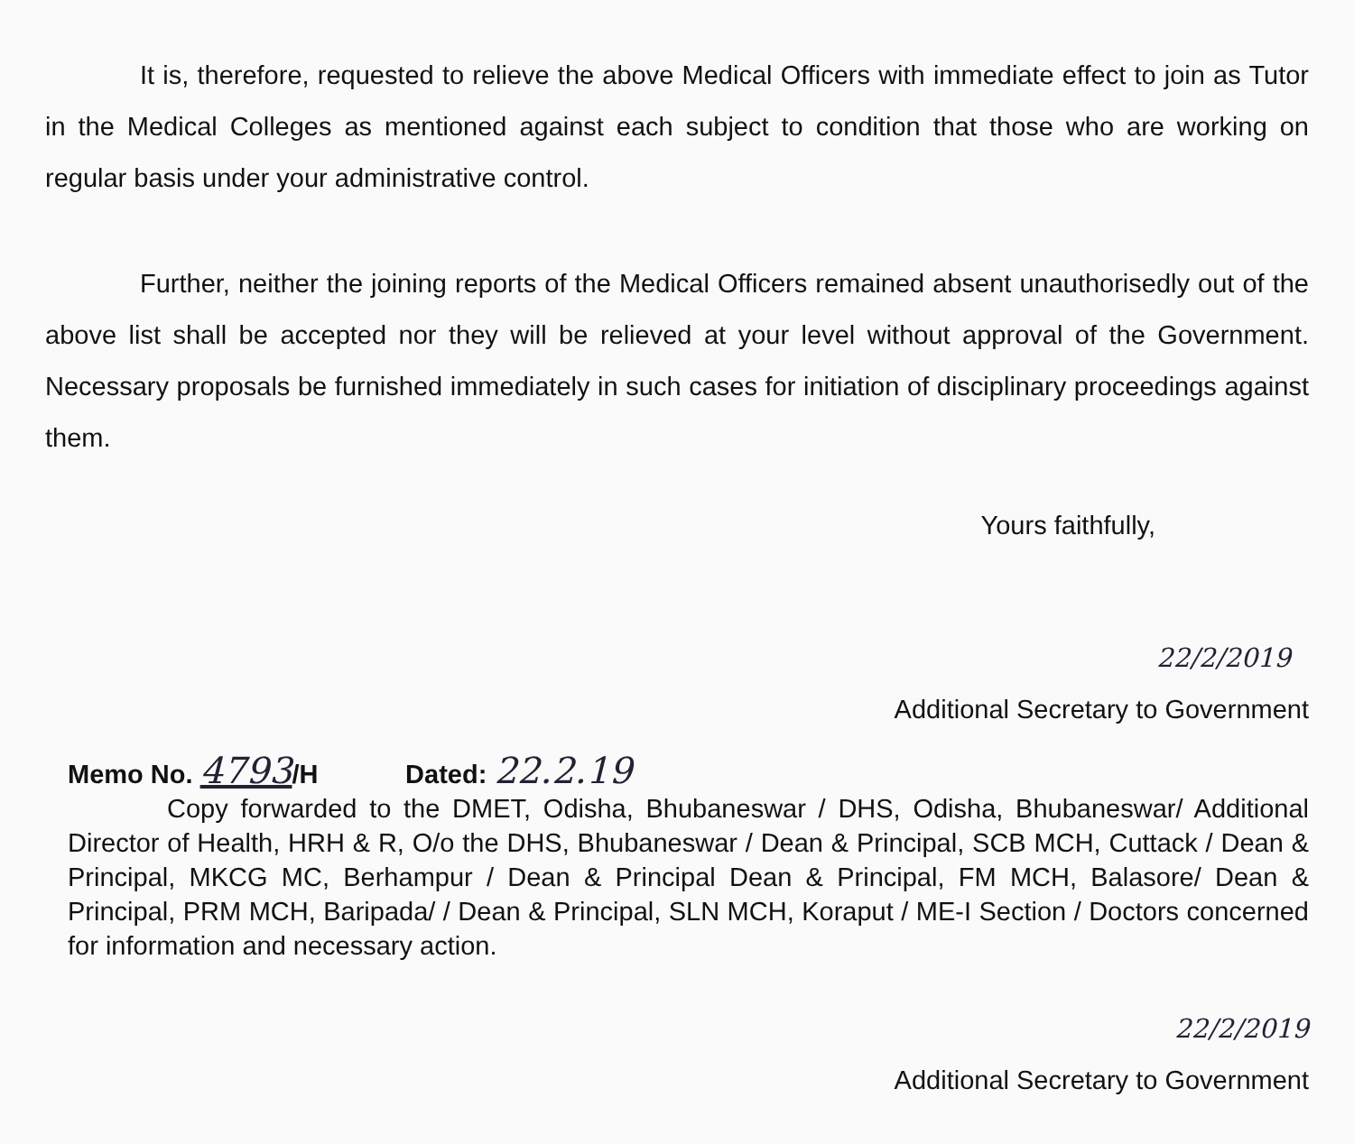It is, therefore, requested to relieve the above Medical Officers with immediate effect to join as Tutor in the Medical Colleges as mentioned against each subject to condition that those who are working on regular basis under your administrative control.
Further, neither the joining reports of the Medical Officers remained absent unauthorisedly out of the above list shall be accepted nor they will be relieved at your level without approval of the Government. Necessary proposals be furnished immediately in such cases for initiation of disciplinary proceedings against them.
Yours faithfully,
22/2/2019
Additional Secretary to Government
Memo No. 4793/H Dated: 22.2.19
Copy forwarded to the DMET, Odisha, Bhubaneswar / DHS, Odisha, Bhubaneswar/ Additional Director of Health, HRH & R, O/o the DHS, Bhubaneswar / Dean & Principal, SCB MCH, Cuttack / Dean & Principal, MKCG MC, Berhampur / Dean & Principal Dean & Principal, FM MCH, Balasore/ Dean & Principal, PRM MCH, Baripada/ / Dean & Principal, SLN MCH, Koraput / ME-I Section / Doctors concerned for information and necessary action.
22/2/2019
Additional Secretary to Government